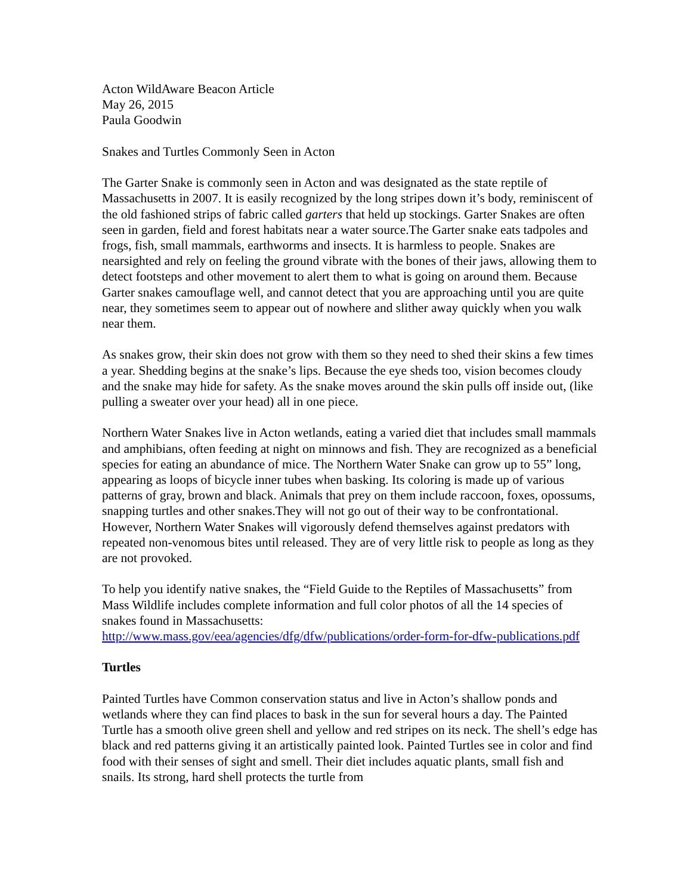Acton WildAware Beacon Article
May 26, 2015
Paula Goodwin
Snakes and Turtles Commonly Seen in Acton
The Garter Snake is commonly seen in Acton and was designated as the state reptile of Massachusetts in 2007. It is easily recognized by the long stripes down it’s body, reminiscent of the old fashioned strips of fabric called garters that held up stockings. Garter Snakes are often seen in garden, field and forest habitats near a water source.The Garter snake eats tadpoles and frogs, fish, small mammals, earthworms and insects. It is harmless to people. Snakes are nearsighted and rely on feeling the ground vibrate with the bones of their jaws, allowing them to detect footsteps and other movement to alert them to what is going on around them. Because Garter snakes camouflage well, and cannot detect that you are approaching until you are quite near, they sometimes seem to appear out of nowhere and slither away quickly when you walk near them.
As snakes grow, their skin does not grow with them so they need to shed their skins a few times a year. Shedding begins at the snake’s lips. Because the eye sheds too, vision becomes cloudy and the snake may hide for safety. As the snake moves around the skin pulls off inside out, (like pulling a sweater over your head) all in one piece.
Northern Water Snakes live in Acton wetlands, eating a varied diet that includes small mammals and amphibians, often feeding at night on minnows and fish. They are recognized as a beneficial species for eating an abundance of mice. The Northern Water Snake can grow up to 55” long, appearing as loops of bicycle inner tubes when basking. Its coloring is made up of various patterns of gray, brown and black. Animals that prey on them include raccoon, foxes, opossums, snapping turtles and other snakes.They will not go out of their way to be confrontational. However, Northern Water Snakes will vigorously defend themselves against predators with repeated non-venomous bites until released. They are of very little risk to people as long as they are not provoked.
To help you identify native snakes, the “Field Guide to the Reptiles of Massachusetts” from Mass Wildlife includes complete information and full color photos of all the 14 species of snakes found in Massachusetts:
http://www.mass.gov/eea/agencies/dfg/dfw/publications/order-form-for-dfw-publications.pdf
Turtles
Painted Turtles have Common conservation status and live in Acton’s shallow ponds and wetlands where they can find places to bask in the sun for several hours a day. The Painted Turtle has a smooth olive green shell and yellow and red stripes on its neck. The shell’s edge has black and red patterns giving it an artistically painted look. Painted Turtles see in color and find food with their senses of sight and smell. Their diet includes aquatic plants, small fish and snails. Its strong, hard shell protects the turtle from